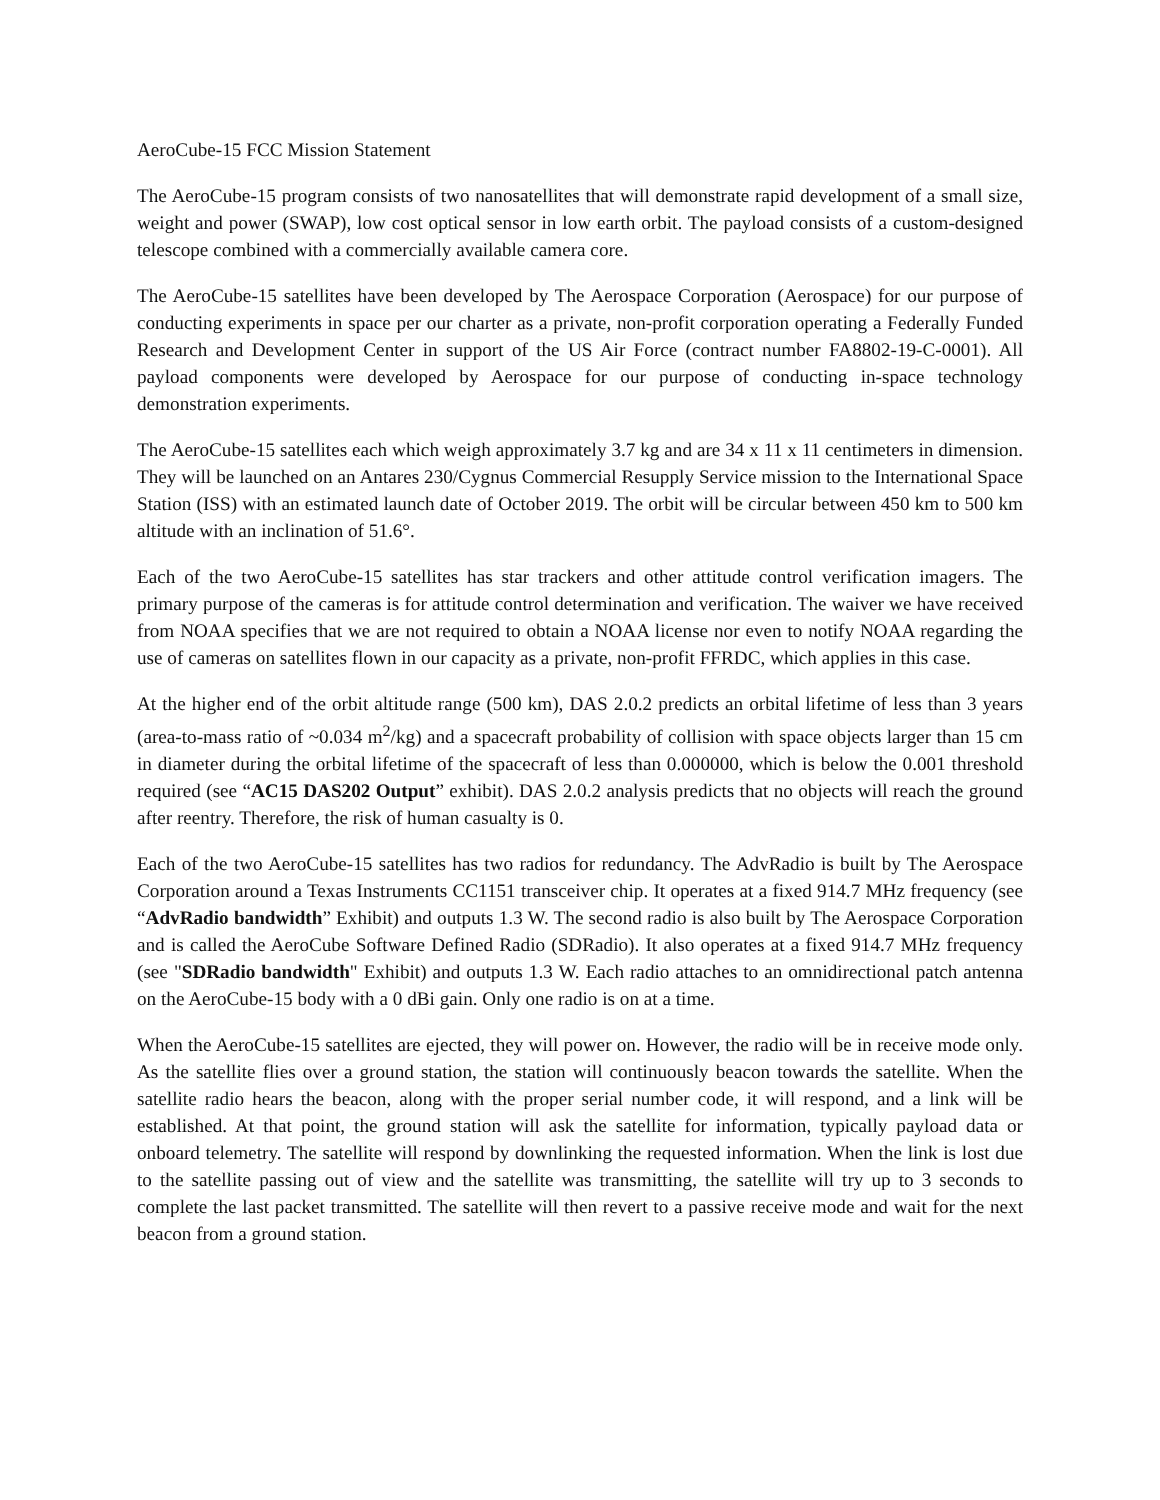AeroCube-15 FCC Mission Statement
The AeroCube-15 program consists of two nanosatellites that will demonstrate rapid development of a small size, weight and power (SWAP), low cost optical sensor in low earth orbit. The payload consists of a custom-designed telescope combined with a commercially available camera core.
The AeroCube-15 satellites have been developed by The Aerospace Corporation (Aerospace) for our purpose of conducting experiments in space per our charter as a private, non-profit corporation operating a Federally Funded Research and Development Center in support of the US Air Force (contract number FA8802-19-C-0001). All payload components were developed by Aerospace for our purpose of conducting in-space technology demonstration experiments.
The AeroCube-15 satellites each which weigh approximately 3.7 kg and are 34 x 11 x 11 centimeters in dimension. They will be launched on an Antares 230/Cygnus Commercial Resupply Service mission to the International Space Station (ISS) with an estimated launch date of October 2019. The orbit will be circular between 450 km to 500 km altitude with an inclination of 51.6°.
Each of the two AeroCube-15 satellites has star trackers and other attitude control verification imagers. The primary purpose of the cameras is for attitude control determination and verification. The waiver we have received from NOAA specifies that we are not required to obtain a NOAA license nor even to notify NOAA regarding the use of cameras on satellites flown in our capacity as a private, non-profit FFRDC, which applies in this case.
At the higher end of the orbit altitude range (500 km), DAS 2.0.2 predicts an orbital lifetime of less than 3 years (area-to-mass ratio of ~0.034 m<sup>2</sup>/kg) and a spacecraft probability of collision with space objects larger than 15 cm in diameter during the orbital lifetime of the spacecraft of less than 0.000000, which is below the 0.001 threshold required (see “AC15 DAS202 Output” exhibit). DAS 2.0.2 analysis predicts that no objects will reach the ground after reentry. Therefore, the risk of human casualty is 0.
Each of the two AeroCube-15 satellites has two radios for redundancy. The AdvRadio is built by The Aerospace Corporation around a Texas Instruments CC1151 transceiver chip. It operates at a fixed 914.7 MHz frequency (see “AdvRadio bandwidth” Exhibit) and outputs 1.3 W. The second radio is also built by The Aerospace Corporation and is called the AeroCube Software Defined Radio (SDRadio). It also operates at a fixed 914.7 MHz frequency (see "SDRadio bandwidth" Exhibit) and outputs 1.3 W. Each radio attaches to an omnidirectional patch antenna on the AeroCube-15 body with a 0 dBi gain. Only one radio is on at a time.
When the AeroCube-15 satellites are ejected, they will power on. However, the radio will be in receive mode only. As the satellite flies over a ground station, the station will continuously beacon towards the satellite. When the satellite radio hears the beacon, along with the proper serial number code, it will respond, and a link will be established. At that point, the ground station will ask the satellite for information, typically payload data or onboard telemetry. The satellite will respond by downlinking the requested information. When the link is lost due to the satellite passing out of view and the satellite was transmitting, the satellite will try up to 3 seconds to complete the last packet transmitted. The satellite will then revert to a passive receive mode and wait for the next beacon from a ground station.